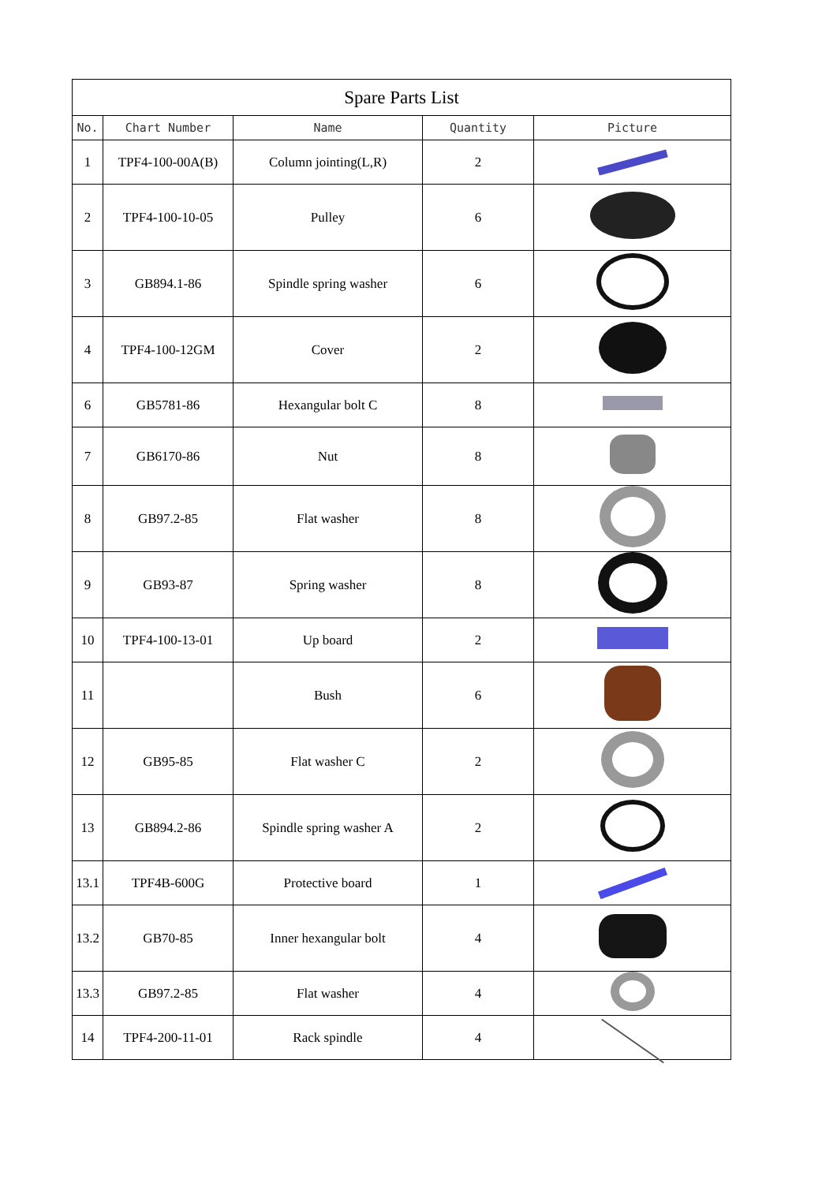| Spare Parts List | | | | |
| --- | --- | --- | --- | --- |
| No. | Chart Number | Name | Quantity | Picture |
| 1 | TPF4-100-00A(B) | Column jointing(L,R) | 2 | |
| 2 | TPF4-100-10-05 | Pulley | 6 | |
| 3 | GB894.1-86 | Spindle spring washer | 6 | |
| 4 | TPF4-100-12GM | Cover | 2 | |
| 6 | GB5781-86 | Hexangular bolt C | 8 | |
| 7 | GB6170-86 | Nut | 8 | |
| 8 | GB97.2-85 | Flat washer | 8 | |
| 9 | GB93-87 | Spring washer | 8 | |
| 10 | TPF4-100-13-01 | Up board | 2 | |
| 11 | | Bush | 6 | |
| 12 | GB95-85 | Flat washer C | 2 | |
| 13 | GB894.2-86 | Spindle spring washer A | 2 | |
| 13.1 | TPF4B-600G | Protective board | 1 | |
| 13.2 | GB70-85 | Inner hexangular bolt | 4 | |
| 13.3 | GB97.2-85 | Flat washer | 4 | |
| 14 | TPF4-200-11-01 | Rack spindle | 4 | |